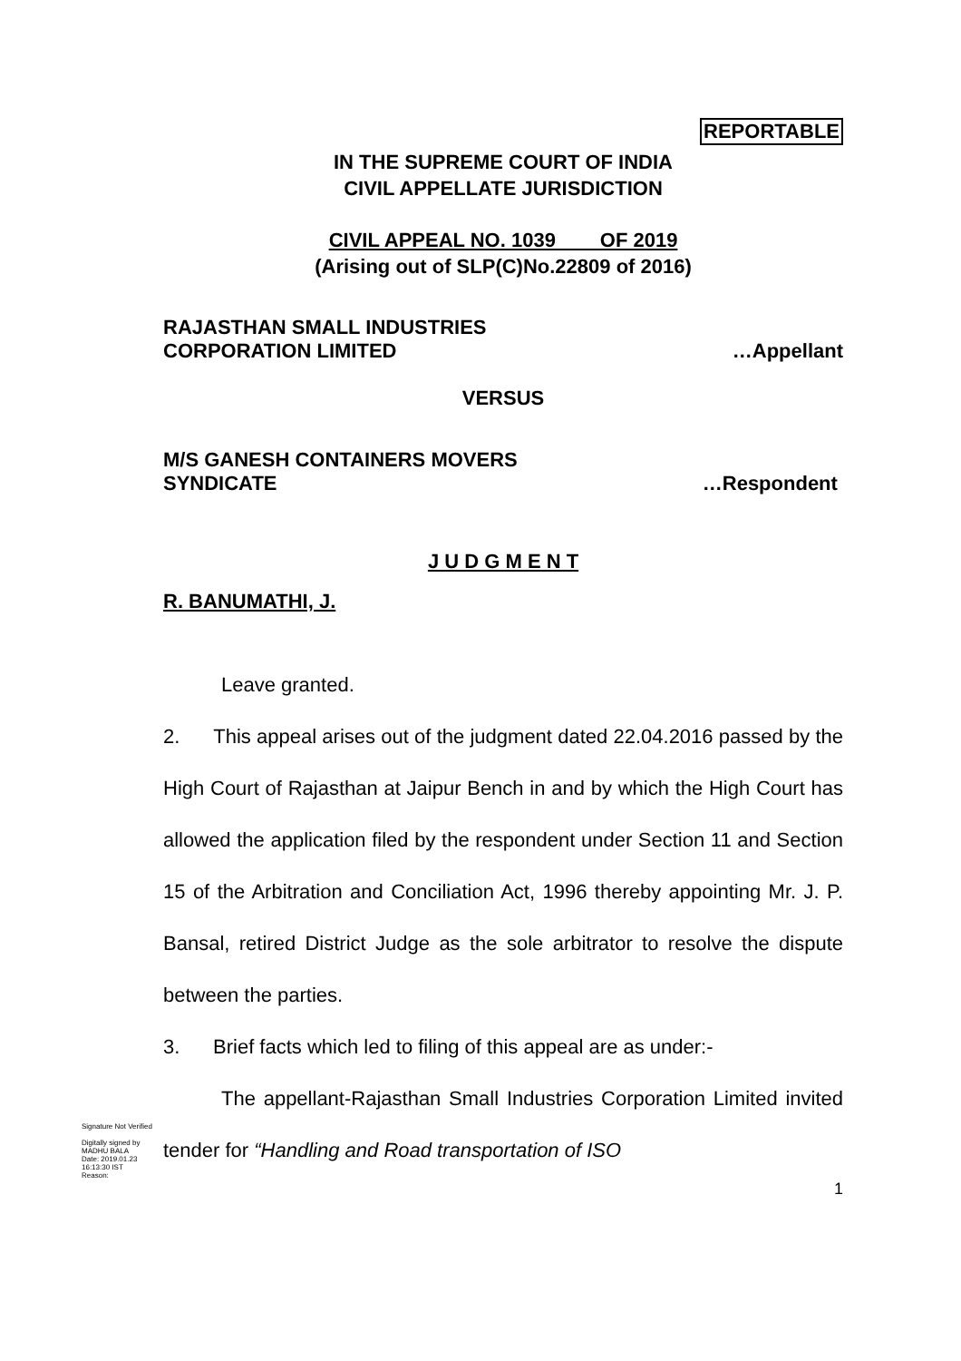REPORTABLE
IN THE SUPREME COURT OF INDIA
CIVIL APPELLATE JURISDICTION
CIVIL APPEAL NO. 1039 OF 2019
(Arising out of SLP(C)No.22809 of 2016)
RAJASTHAN SMALL INDUSTRIES
CORPORATION LIMITED …Appellant
VERSUS
M/S GANESH CONTAINERS MOVERS
SYNDICATE …Respondent
J U D G M E N T
R. BANUMATHI, J.
Leave granted.
2. This appeal arises out of the judgment dated 22.04.2016 passed by the High Court of Rajasthan at Jaipur Bench in and by which the High Court has allowed the application filed by the respondent under Section 11 and Section 15 of the Arbitration and Conciliation Act, 1996 thereby appointing Mr. J. P. Bansal, retired District Judge as the sole arbitrator to resolve the dispute between the parties.
3. Brief facts which led to filing of this appeal are as under:-
The appellant-Rajasthan Small Industries Corporation Limited invited tender for “Handling and Road transportation of ISO
1
Signature Not Verified
Digitally signed by
MADHU BALA
Date: 2019.01.23
16:13:30 IST
Reason: